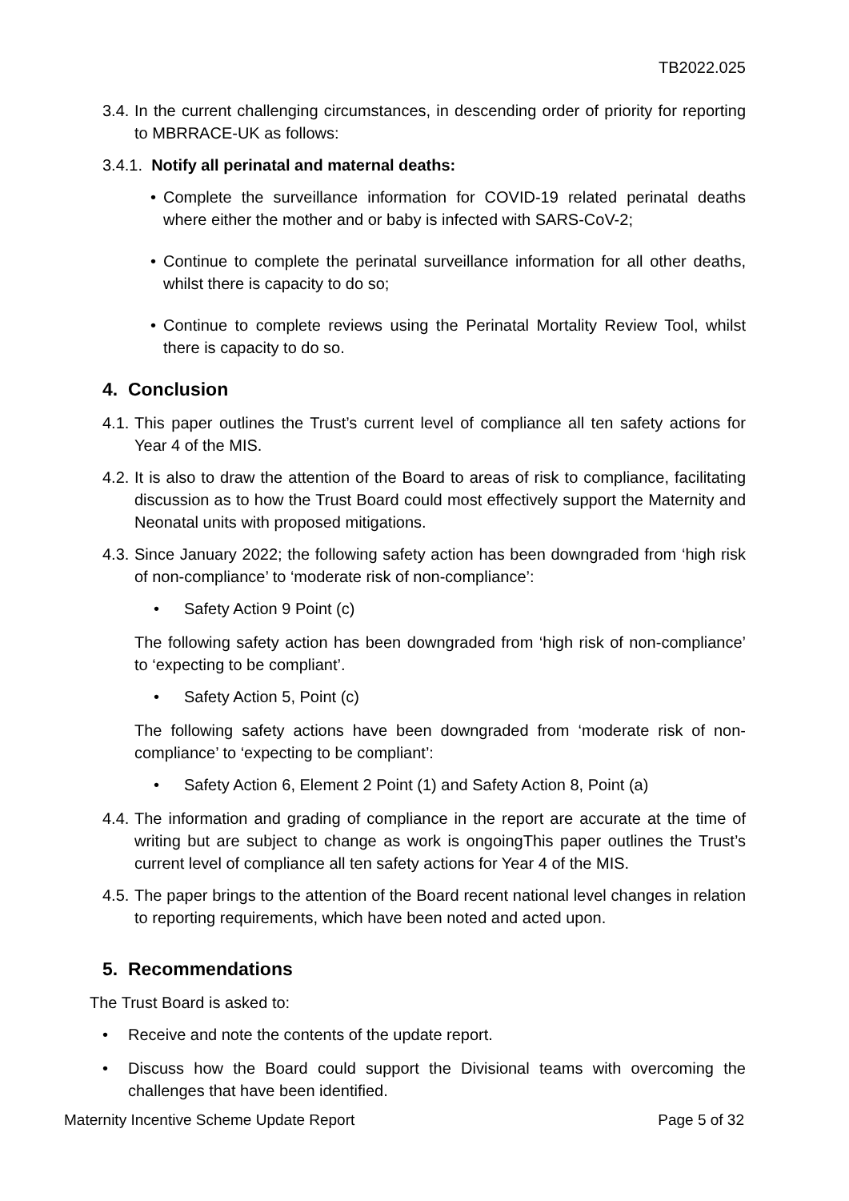TB2022.025
3.4. In the current challenging circumstances, in descending order of priority for reporting to MBRRACE-UK as follows:
3.4.1. Notify all perinatal and maternal deaths:
• Complete the surveillance information for COVID-19 related perinatal deaths where either the mother and or baby is infected with SARS-CoV-2;
• Continue to complete the perinatal surveillance information for all other deaths, whilst there is capacity to do so;
• Continue to complete reviews using the Perinatal Mortality Review Tool, whilst there is capacity to do so.
4. Conclusion
4.1. This paper outlines the Trust’s current level of compliance all ten safety actions for Year 4 of the MIS.
4.2. It is also to draw the attention of the Board to areas of risk to compliance, facilitating discussion as to how the Trust Board could most effectively support the Maternity and Neonatal units with proposed mitigations.
4.3. Since January 2022; the following safety action has been downgraded from ‘high risk of non-compliance’ to ‘moderate risk of non-compliance’:
• Safety Action 9 Point (c)
The following safety action has been downgraded from ‘high risk of non-compliance’ to ‘expecting to be compliant’.
• Safety Action 5, Point (c)
The following safety actions have been downgraded from ‘moderate risk of non-compliance’ to ‘expecting to be compliant’:
• Safety Action 6, Element 2 Point (1) and Safety Action 8, Point (a)
4.4. The information and grading of compliance in the report are accurate at the time of writing but are subject to change as work is ongoingThis paper outlines the Trust’s current level of compliance all ten safety actions for Year 4 of the MIS.
4.5. The paper brings to the attention of the Board recent national level changes in relation to reporting requirements, which have been noted and acted upon.
5. Recommendations
The Trust Board is asked to:
• Receive and note the contents of the update report.
• Discuss how the Board could support the Divisional teams with overcoming the challenges that have been identified.
Maternity Incentive Scheme Update Report Page 5 of 32